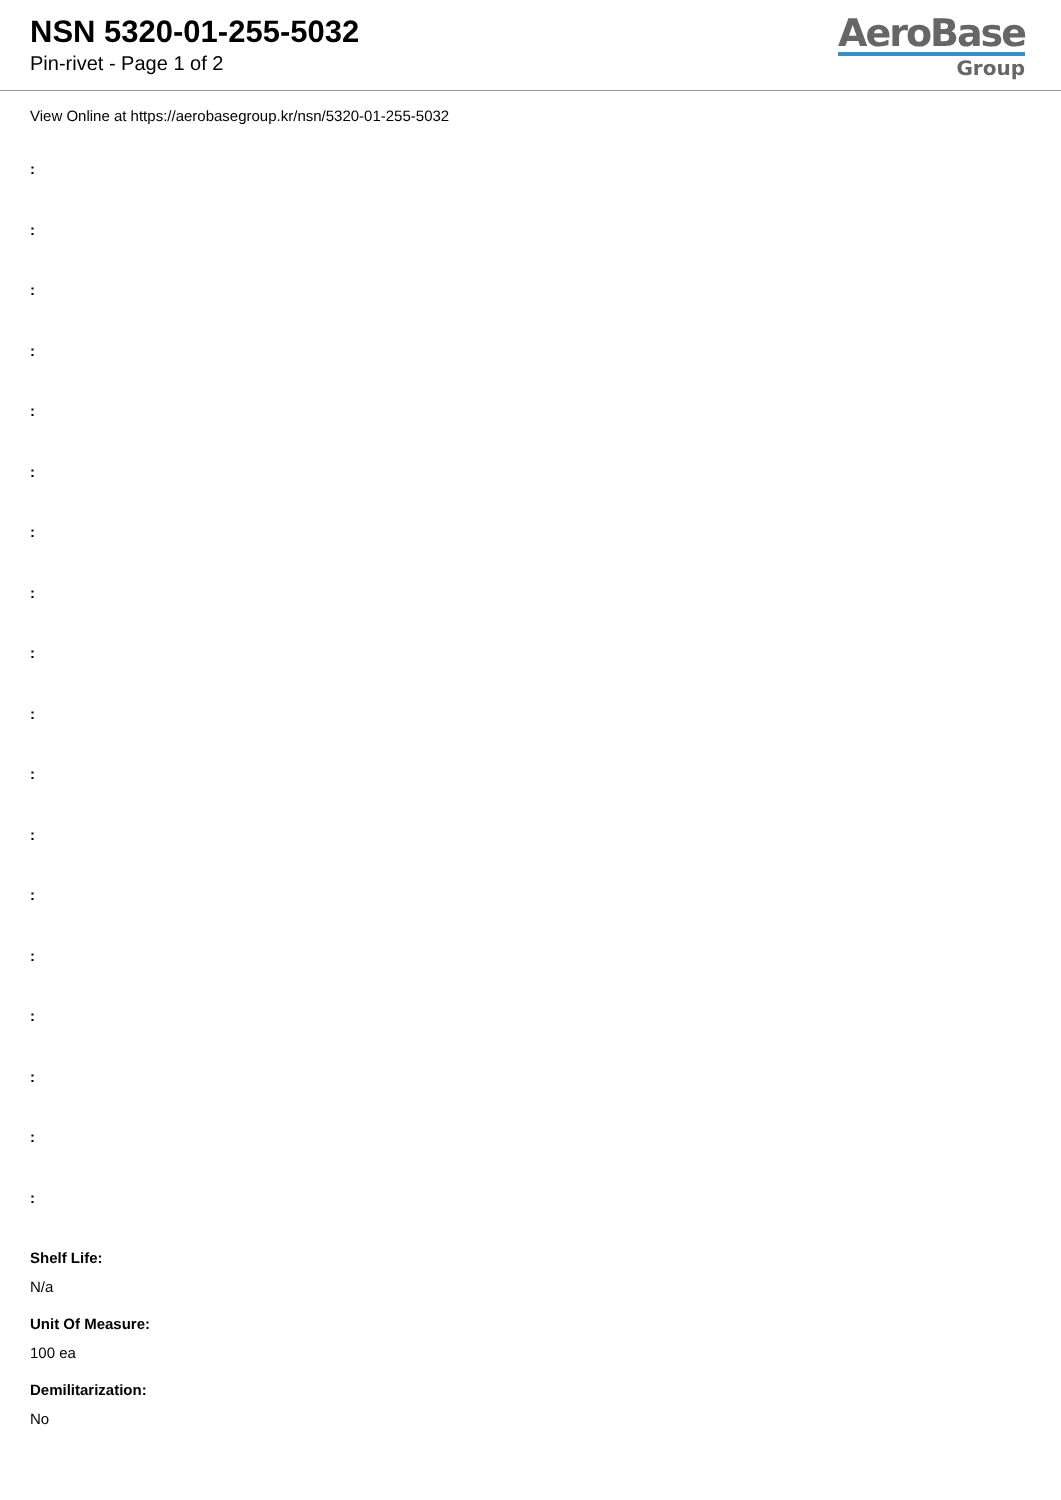NSN 5320-01-255-5032
Pin-rivet - Page 1 of 2
AeroBase
Group
View Online at https://aerobasegroup.kr/nsn/5320-01-255-5032
:
:
:
:
:
:
:
:
:
:
:
:
:
:
:
:
:
:
Shelf Life:
N/a
Unit Of Measure:
100 ea
Demilitarization:
No